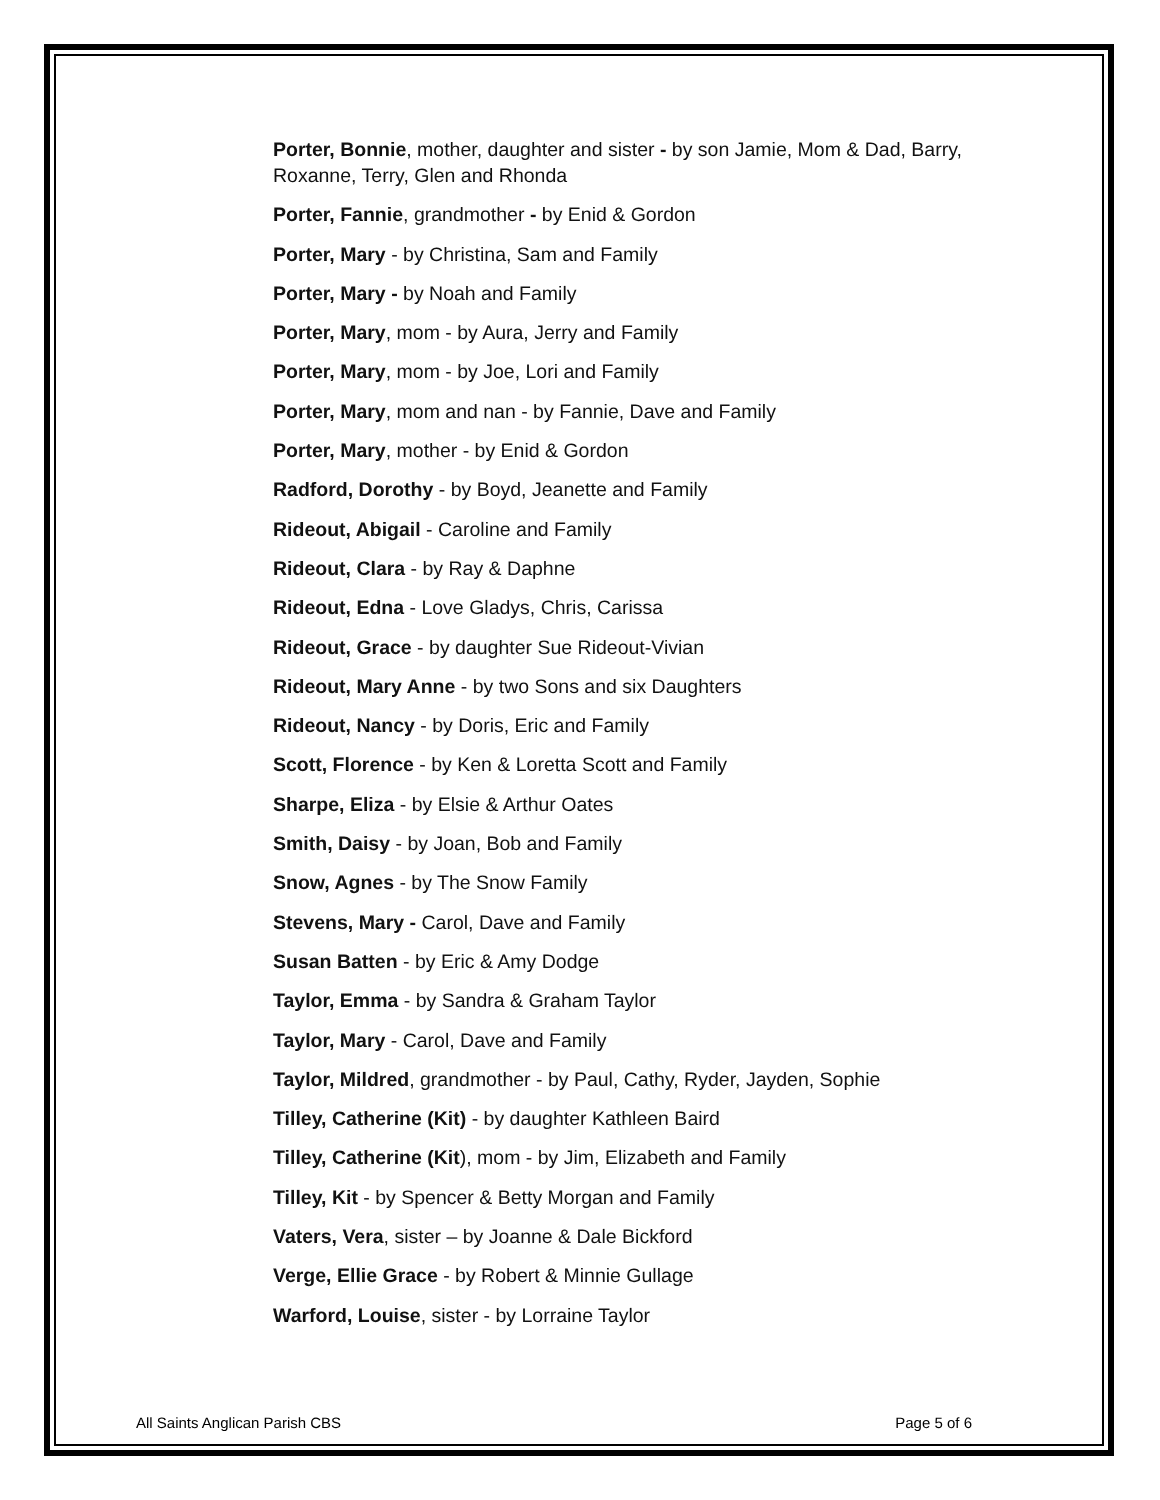Porter, Bonnie, mother, daughter and sister - by son Jamie, Mom & Dad, Barry, Roxanne, Terry, Glen and Rhonda
Porter, Fannie, grandmother - by Enid & Gordon
Porter, Mary - by Christina, Sam and Family
Porter, Mary - by Noah and Family
Porter, Mary, mom - by Aura, Jerry and Family
Porter, Mary, mom - by Joe, Lori and Family
Porter, Mary, mom and nan - by Fannie, Dave and Family
Porter, Mary, mother - by Enid & Gordon
Radford, Dorothy - by Boyd, Jeanette and Family
Rideout, Abigail - Caroline and Family
Rideout, Clara - by Ray & Daphne
Rideout, Edna - Love Gladys, Chris, Carissa
Rideout, Grace - by daughter Sue Rideout-Vivian
Rideout, Mary Anne - by two Sons and six Daughters
Rideout, Nancy - by Doris, Eric and Family
Scott, Florence - by Ken & Loretta Scott and Family
Sharpe, Eliza - by Elsie & Arthur Oates
Smith, Daisy - by Joan, Bob and Family
Snow, Agnes - by The Snow Family
Stevens, Mary - Carol, Dave and Family
Susan Batten - by Eric & Amy Dodge
Taylor, Emma - by Sandra & Graham Taylor
Taylor, Mary - Carol, Dave and Family
Taylor, Mildred, grandmother - by Paul, Cathy, Ryder, Jayden, Sophie
Tilley, Catherine (Kit) - by daughter Kathleen Baird
Tilley, Catherine (Kit), mom - by Jim, Elizabeth and Family
Tilley, Kit - by Spencer & Betty Morgan and Family
Vaters, Vera, sister – by Joanne & Dale Bickford
Verge, Ellie Grace - by Robert & Minnie Gullage
Warford, Louise, sister - by Lorraine Taylor
All Saints Anglican Parish CBS Page 5 of 6